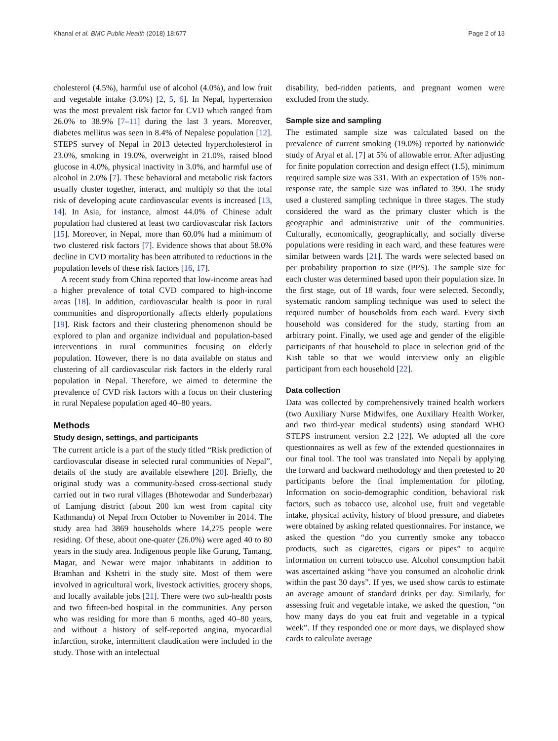Khanal et al. BMC Public Health (2018) 18:677 Page 2 of 13
cholesterol (4.5%), harmful use of alcohol (4.0%), and low fruit and vegetable intake (3.0%) [2, 5, 6]. In Nepal, hypertension was the most prevalent risk factor for CVD which ranged from 26.0% to 38.9% [7–11] during the last 3 years. Moreover, diabetes mellitus was seen in 8.4% of Nepalese population [12]. STEPS survey of Nepal in 2013 detected hypercholesterol in 23.0%, smoking in 19.0%, overweight in 21.0%, raised blood glucose in 4.0%, physical inactivity in 3.0%, and harmful use of alcohol in 2.0% [7]. These behavioral and metabolic risk factors usually cluster together, interact, and multiply so that the total risk of developing acute cardiovascular events is increased [13, 14]. In Asia, for instance, almost 44.0% of Chinese adult population had clustered at least two cardiovascular risk factors [15]. Moreover, in Nepal, more than 60.0% had a minimum of two clustered risk factors [7]. Evidence shows that about 58.0% decline in CVD mortality has been attributed to reductions in the population levels of these risk factors [16, 17].
A recent study from China reported that low-income areas had a higher prevalence of total CVD compared to high-income areas [18]. In addition, cardiovascular health is poor in rural communities and disproportionally affects elderly populations [19]. Risk factors and their clustering phenomenon should be explored to plan and organize individual and population-based interventions in rural communities focusing on elderly population. However, there is no data available on status and clustering of all cardiovascular risk factors in the elderly rural population in Nepal. Therefore, we aimed to determine the prevalence of CVD risk factors with a focus on their clustering in rural Nepalese population aged 40–80 years.
Methods
Study design, settings, and participants
The current article is a part of the study titled “Risk prediction of cardiovascular disease in selected rural communities of Nepal”, details of the study are available elsewhere [20]. Briefly, the original study was a community-based cross-sectional study carried out in two rural villages (Bhotewodar and Sunderbazar) of Lamjung district (about 200 km west from capital city Kathmandu) of Nepal from October to November in 2014. The study area had 3869 households where 14,275 people were residing. Of these, about one-quater (26.0%) were aged 40 to 80 years in the study area. Indigenous people like Gurung, Tamang, Magar, and Newar were major inhabitants in addition to Bramhan and Kshetri in the study site. Most of them were involved in agricultural work, livestock activities, grocery shops, and locally available jobs [21]. There were two sub-health posts and two fifteen-bed hospital in the communities. Any person who was residing for more than 6 months, aged 40–80 years, and without a history of self-reported angina, myocardial infarction, stroke, intermittent claudication were included in the study. Those with an intelectual
disability, bed-ridden patients, and pregnant women were excluded from the study.
Sample size and sampling
The estimated sample size was calculated based on the prevalence of current smoking (19.0%) reported by nationwide study of Aryal et al. [7] at 5% of allowable error. After adjusting for finite population correction and design effect (1.5), minimum required sample size was 331. With an expectation of 15% non-response rate, the sample size was inflated to 390. The study used a clustered sampling technique in three stages. The study considered the ward as the primary cluster which is the geographic and administrative unit of the communities. Culturally, economically, geographically, and socially diverse populations were residing in each ward, and these features were similar between wards [21]. The wards were selected based on per probability proportion to size (PPS). The sample size for each cluster was determined based upon their population size. In the first stage, out of 18 wards, four were selected. Secondly, systematic random sampling technique was used to select the required number of households from each ward. Every sixth household was considered for the study, starting from an arbitrary point. Finally, we used age and gender of the eligible participants of that household to place in selection grid of the Kish table so that we would interview only an eligible participant from each household [22].
Data collection
Data was collected by comprehensively trained health workers (two Auxiliary Nurse Midwifes, one Auxiliary Health Worker, and two third-year medical students) using standard WHO STEPS instrument version 2.2 [22]. We adopted all the core questionnaires as well as few of the extended questionnaires in our final tool. The tool was translated into Nepali by applying the forward and backward methodology and then pretested to 20 participants before the final implementation for piloting. Information on socio-demographic condition, behavioral risk factors, such as tobacco use, alcohol use, fruit and vegetable intake, physical activity, history of blood pressure, and diabetes were obtained by asking related questionnaires. For instance, we asked the question “do you currently smoke any tobacco products, such as cigarettes, cigars or pipes” to acquire information on current tobacco use. Alcohol consumption habit was ascertained asking “have you consumed an alcoholic drink within the past 30 days”. If yes, we used show cards to estimate an average amount of standard drinks per day. Similarly, for assessing fruit and vegetable intake, we asked the question, “on how many days do you eat fruit and vegetable in a typical week”. If they responded one or more days, we displayed show cards to calculate average